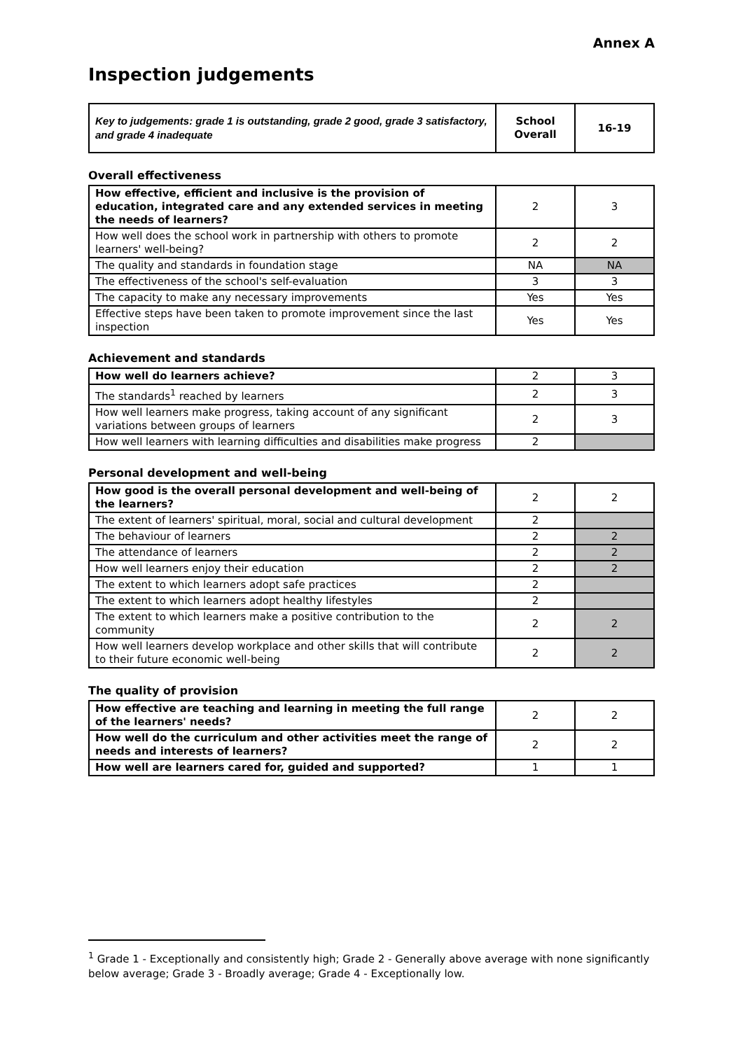Annex A
Inspection judgements
| Key to judgements: grade 1 is outstanding, grade 2 good, grade 3 satisfactory, and grade 4 inadequate | School Overall | 16-19 |
Overall effectiveness
| How effective, efficient and inclusive is the provision of education, integrated care and any extended services in meeting the needs of learners? | 2 | 3 |
| How well does the school work in partnership with others to promote learners' well-being? | 2 | 2 |
| The quality and standards in foundation stage | NA | NA |
| The effectiveness of the school's self-evaluation | 3 | 3 |
| The capacity to make any necessary improvements | Yes | Yes |
| Effective steps have been taken to promote improvement since the last inspection | Yes | Yes |
Achievement and standards
| How well do learners achieve? | 2 | 3 |
| The standards<sup>1</sup> reached by learners | 2 | 3 |
| How well learners make progress, taking account of any significant variations between groups of learners | 2 | 3 |
| How well learners with learning difficulties and disabilities make progress | 2 | |
Personal development and well-being
| How good is the overall personal development and well-being of the learners? | 2 | 2 |
| The extent of learners' spiritual, moral, social and cultural development | 2 | |
| The behaviour of learners | 2 | 2 |
| The attendance of learners | 2 | 2 |
| How well learners enjoy their education | 2 | 2 |
| The extent to which learners adopt safe practices | 2 | |
| The extent to which learners adopt healthy lifestyles | 2 | |
| The extent to which learners make a positive contribution to the community | 2 | 2 |
| How well learners develop workplace and other skills that will contribute to their future economic well-being | 2 | 2 |
The quality of provision
| How effective are teaching and learning in meeting the full range of the learners' needs? | 2 | 2 |
| How well do the curriculum and other activities meet the range of needs and interests of learners? | 2 | 2 |
| How well are learners cared for, guided and supported? | 1 | 1 |
<sup>1</sup> Grade 1 - Exceptionally and consistently high; Grade 2 - Generally above average with none significantly below average; Grade 3 - Broadly average; Grade 4 - Exceptionally low.